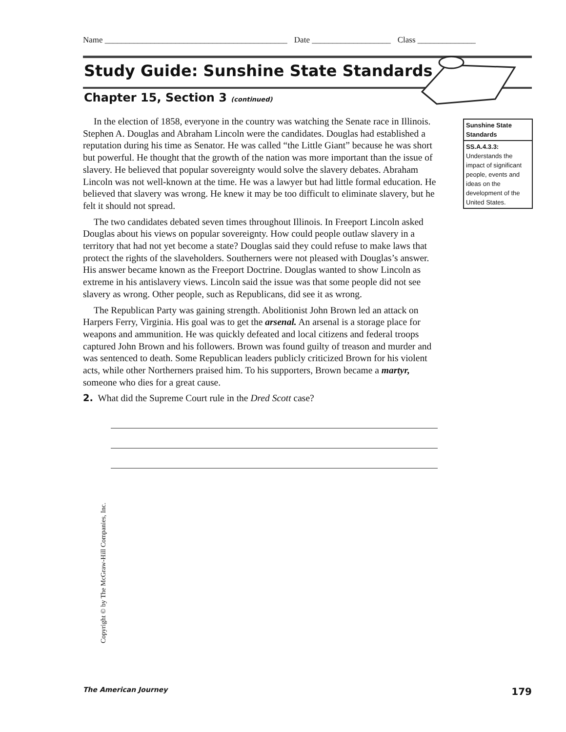Name ____________________________________________ Date ___________________ Class ______________
Study Guide: Sunshine State Standards
Chapter 15, Section 3 (continued)
In the election of 1858, everyone in the country was watching the Senate race in Illinois. Stephen A. Douglas and Abraham Lincoln were the candidates. Douglas had established a reputation during his time as Senator. He was called “the Little Giant” because he was short but powerful. He thought that the growth of the nation was more important than the issue of slavery. He believed that popular sovereignty would solve the slavery debates. Abraham Lincoln was not well-known at the time. He was a lawyer but had little formal education. He believed that slavery was wrong. He knew it may be too difficult to eliminate slavery, but he felt it should not spread.
The two candidates debated seven times throughout Illinois. In Freeport Lincoln asked Douglas about his views on popular sovereignty. How could people outlaw slavery in a territory that had not yet become a state? Douglas said they could refuse to make laws that protect the rights of the slaveholders. Southerners were not pleased with Douglas’s answer. His answer became known as the Freeport Doctrine. Douglas wanted to show Lincoln as extreme in his antislavery views. Lincoln said the issue was that some people did not see slavery as wrong. Other people, such as Republicans, did see it as wrong.
The Republican Party was gaining strength. Abolitionist John Brown led an attack on Harpers Ferry, Virginia. His goal was to get the arsenal. An arsenal is a storage place for weapons and ammunition. He was quickly defeated and local citizens and federal troops captured John Brown and his followers. Brown was found guilty of treason and murder and was sentenced to death. Some Republican leaders publicly criticized Brown for his violent acts, while other Northerners praised him. To his supporters, Brown became a martyr, someone who dies for a great cause.
2. What did the Supreme Court rule in the Dred Scott case?
Sunshine State Standards
SS.A.4.3.3:
Understands the impact of significant people, events and ideas on the development of the United States.
Copyright © by The McGraw-Hill Companies, Inc.
The American Journey 179